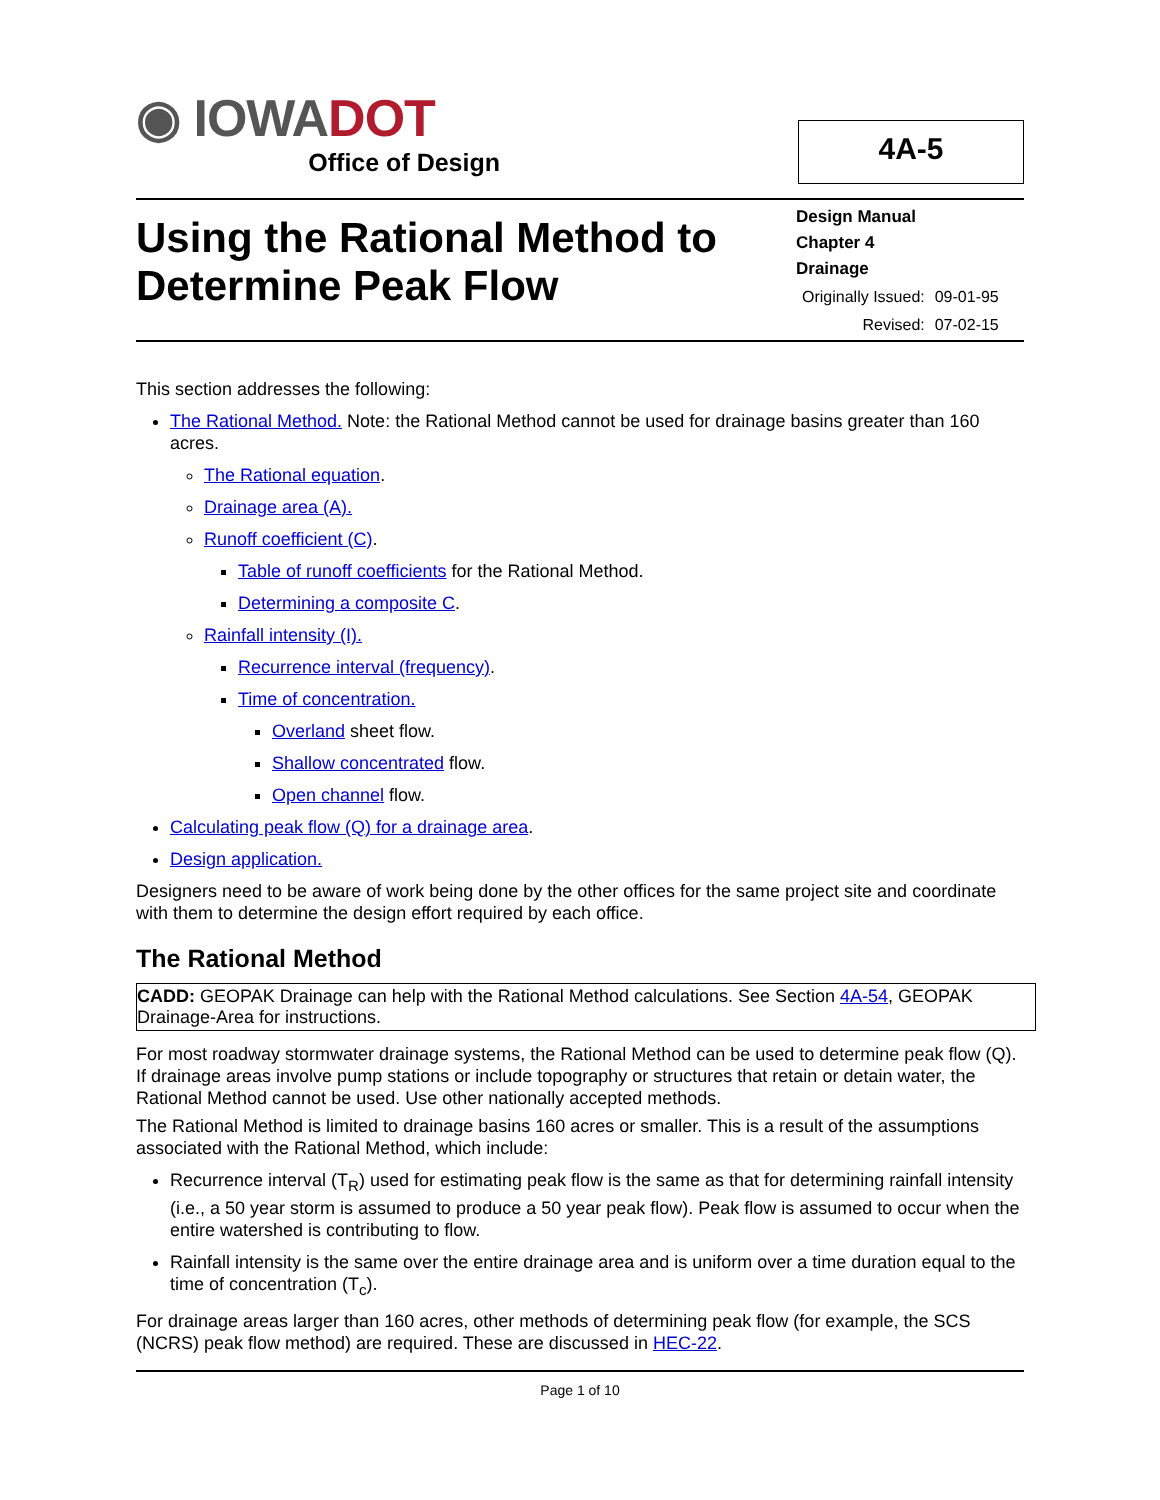◉ IOWADOT
Office of Design
4A-5
Using the Rational Method to Determine Peak Flow
Design Manual
Chapter 4
Drainage
| Originally Issued: | 09-01-95 |
| Revised: | 07-02-15 |
This section addresses the following:
The Rational Method. Note: the Rational Method cannot be used for drainage basins greater than 160 acres.
The Rational equation.
Drainage area (A).
Runoff coefficient (C).
Table of runoff coefficients for the Rational Method.
Determining a composite C.
Rainfall intensity (I).
Recurrence interval (frequency).
Time of concentration.
Overland sheet flow.
Shallow concentrated flow.
Open channel flow.
Calculating peak flow (Q) for a drainage area.
Design application.
Designers need to be aware of work being done by the other offices for the same project site and coordinate with them to determine the design effort required by each office.
The Rational Method
CADD: GEOPAK Drainage can help with the Rational Method calculations. See Section 4A-54, GEOPAK Drainage-Area for instructions.
For most roadway stormwater drainage systems, the Rational Method can be used to determine peak flow (Q). If drainage areas involve pump stations or include topography or structures that retain or detain water, the Rational Method cannot be used. Use other nationally accepted methods.
The Rational Method is limited to drainage basins 160 acres or smaller. This is a result of the assumptions associated with the Rational Method, which include:
Recurrence interval (T<sub>R</sub>) used for estimating peak flow is the same as that for determining rainfall intensity (i.e., a 50 year storm is assumed to produce a 50 year peak flow). Peak flow is assumed to occur when the entire watershed is contributing to flow.
Rainfall intensity is the same over the entire drainage area and is uniform over a time duration equal to the time of concentration (T<sub>c</sub>).
For drainage areas larger than 160 acres, other methods of determining peak flow (for example, the SCS (NCRS) peak flow method) are required. These are discussed in HEC-22.
Page 1 of 10